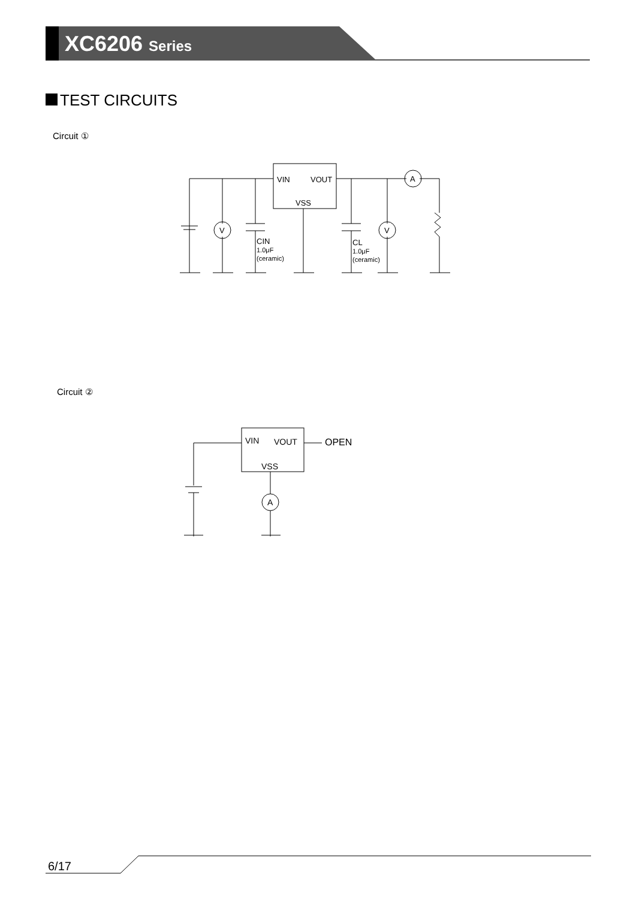XC6206 Series
TEST CIRCUITS
Circuit ①
VIN
VOUT
VSS
V
V
A
CIN
1.0μF
(ceramic)
CL
1.0μF
(ceramic)
Circuit ②
VIN
VOUT
VSS
A
OPEN
6/17